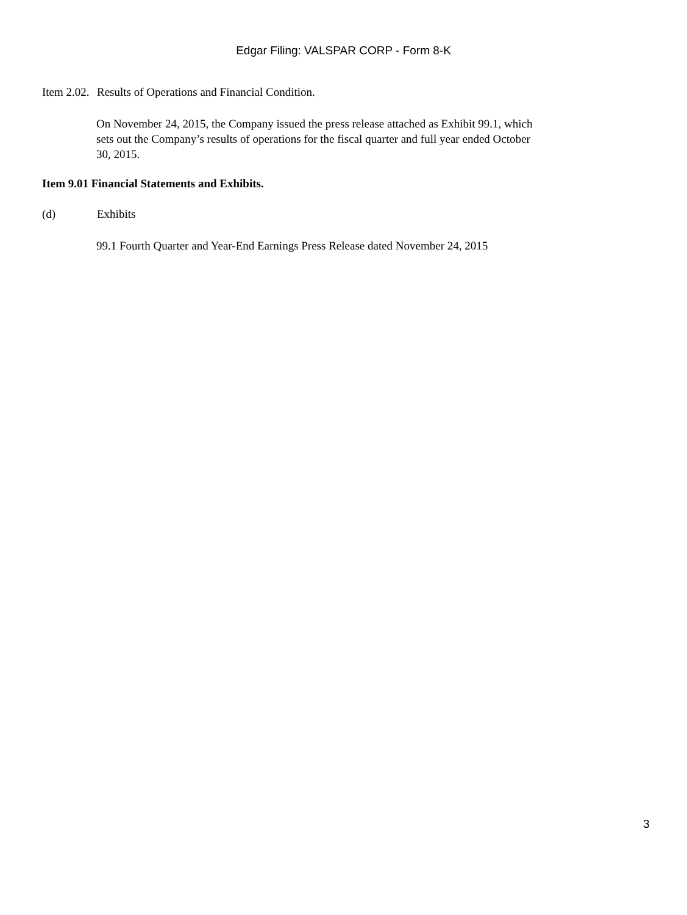Edgar Filing: VALSPAR CORP - Form 8-K
Item 2.02. Results of Operations and Financial Condition.
On November 24, 2015, the Company issued the press release attached as Exhibit 99.1, which sets out the Company’s results of operations for the fiscal quarter and full year ended October 30, 2015.
Item 9.01 Financial Statements and Exhibits.
(d) Exhibits
99.1 Fourth Quarter and Year-End Earnings Press Release dated November 24, 2015
3